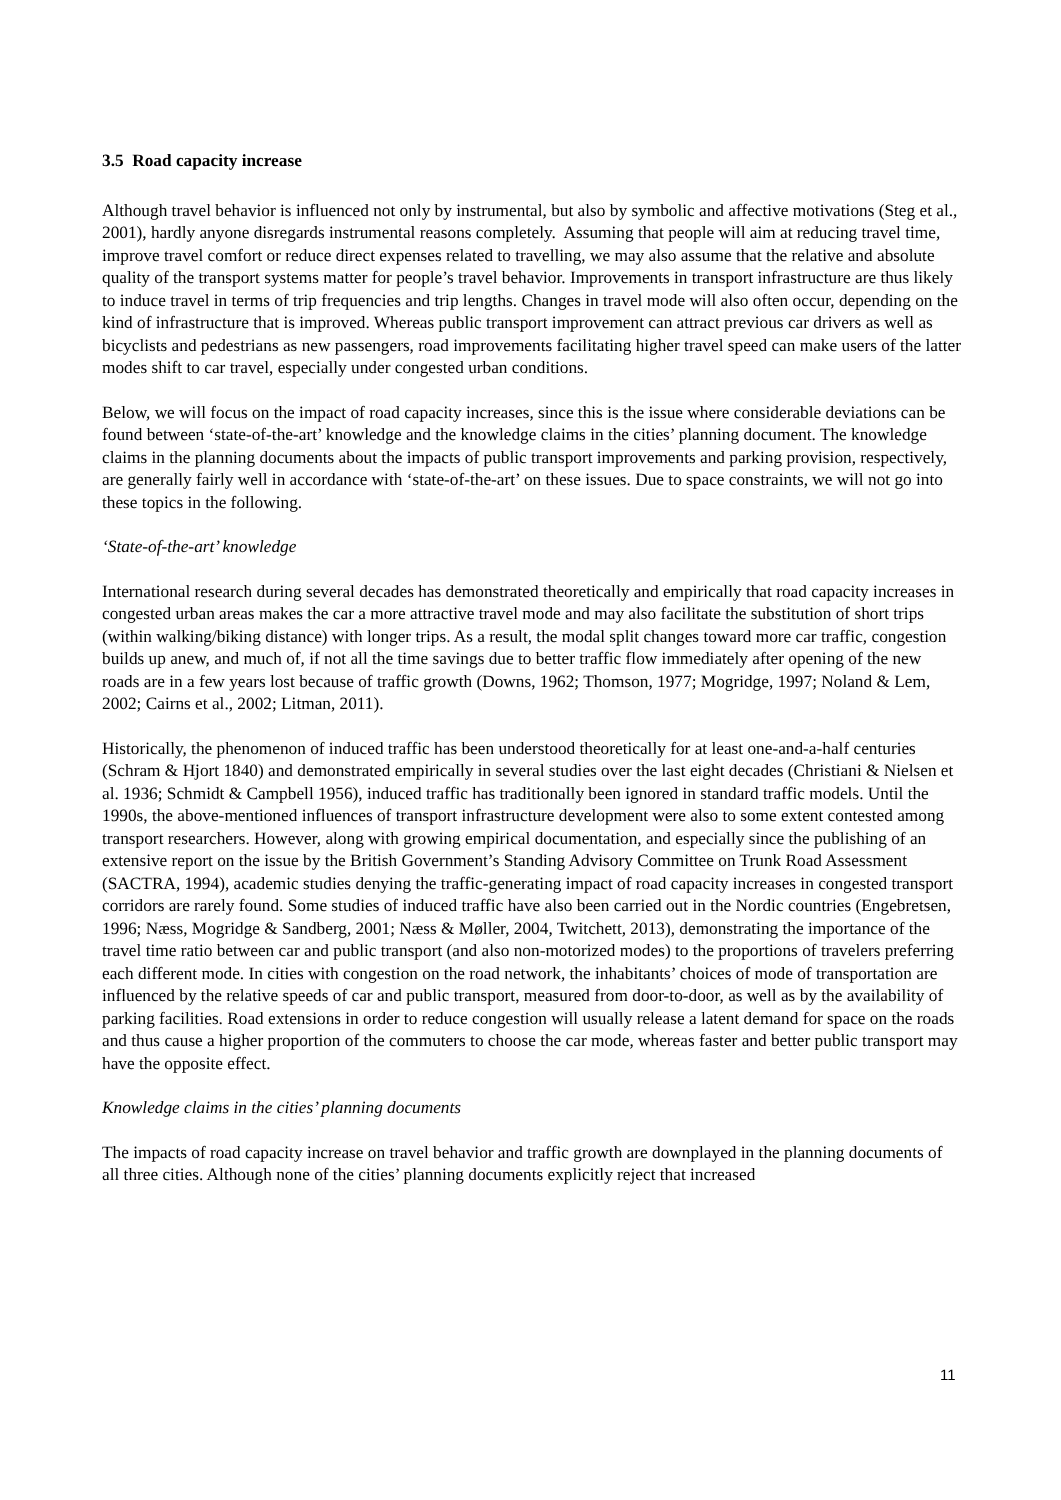3.5 Road capacity increase
Although travel behavior is influenced not only by instrumental, but also by symbolic and affective motivations (Steg et al., 2001), hardly anyone disregards instrumental reasons completely. Assuming that people will aim at reducing travel time, improve travel comfort or reduce direct expenses related to travelling, we may also assume that the relative and absolute quality of the transport systems matter for people’s travel behavior. Improvements in transport infrastructure are thus likely to induce travel in terms of trip frequencies and trip lengths. Changes in travel mode will also often occur, depending on the kind of infrastructure that is improved. Whereas public transport improvement can attract previous car drivers as well as bicyclists and pedestrians as new passengers, road improvements facilitating higher travel speed can make users of the latter modes shift to car travel, especially under congested urban conditions.
Below, we will focus on the impact of road capacity increases, since this is the issue where considerable deviations can be found between ‘state-of-the-art’ knowledge and the knowledge claims in the cities’ planning document. The knowledge claims in the planning documents about the impacts of public transport improvements and parking provision, respectively, are generally fairly well in accordance with ‘state-of-the-art’ on these issues. Due to space constraints, we will not go into these topics in the following.
‘State-of-the-art’ knowledge
International research during several decades has demonstrated theoretically and empirically that road capacity increases in congested urban areas makes the car a more attractive travel mode and may also facilitate the substitution of short trips (within walking/biking distance) with longer trips. As a result, the modal split changes toward more car traffic, congestion builds up anew, and much of, if not all the time savings due to better traffic flow immediately after opening of the new roads are in a few years lost because of traffic growth (Downs, 1962; Thomson, 1977; Mogridge, 1997; Noland & Lem, 2002; Cairns et al., 2002; Litman, 2011).
Historically, the phenomenon of induced traffic has been understood theoretically for at least one-and-a-half centuries (Schram & Hjort 1840) and demonstrated empirically in several studies over the last eight decades (Christiani & Nielsen et al. 1936; Schmidt & Campbell 1956), induced traffic has traditionally been ignored in standard traffic models. Until the 1990s, the above-mentioned influences of transport infrastructure development were also to some extent contested among transport researchers. However, along with growing empirical documentation, and especially since the publishing of an extensive report on the issue by the British Government’s Standing Advisory Committee on Trunk Road Assessment (SACTRA, 1994), academic studies denying the traffic-generating impact of road capacity increases in congested transport corridors are rarely found. Some studies of induced traffic have also been carried out in the Nordic countries (Engebretsen, 1996; Næss, Mogridge & Sandberg, 2001; Næss & Møller, 2004, Twitchett, 2013), demonstrating the importance of the travel time ratio between car and public transport (and also non-motorized modes) to the proportions of travelers preferring each different mode. In cities with congestion on the road network, the inhabitants’ choices of mode of transportation are influenced by the relative speeds of car and public transport, measured from door-to-door, as well as by the availability of parking facilities. Road extensions in order to reduce congestion will usually release a latent demand for space on the roads and thus cause a higher proportion of the commuters to choose the car mode, whereas faster and better public transport may have the opposite effect.
Knowledge claims in the cities’ planning documents
The impacts of road capacity increase on travel behavior and traffic growth are downplayed in the planning documents of all three cities. Although none of the cities’ planning documents explicitly reject that increased
11